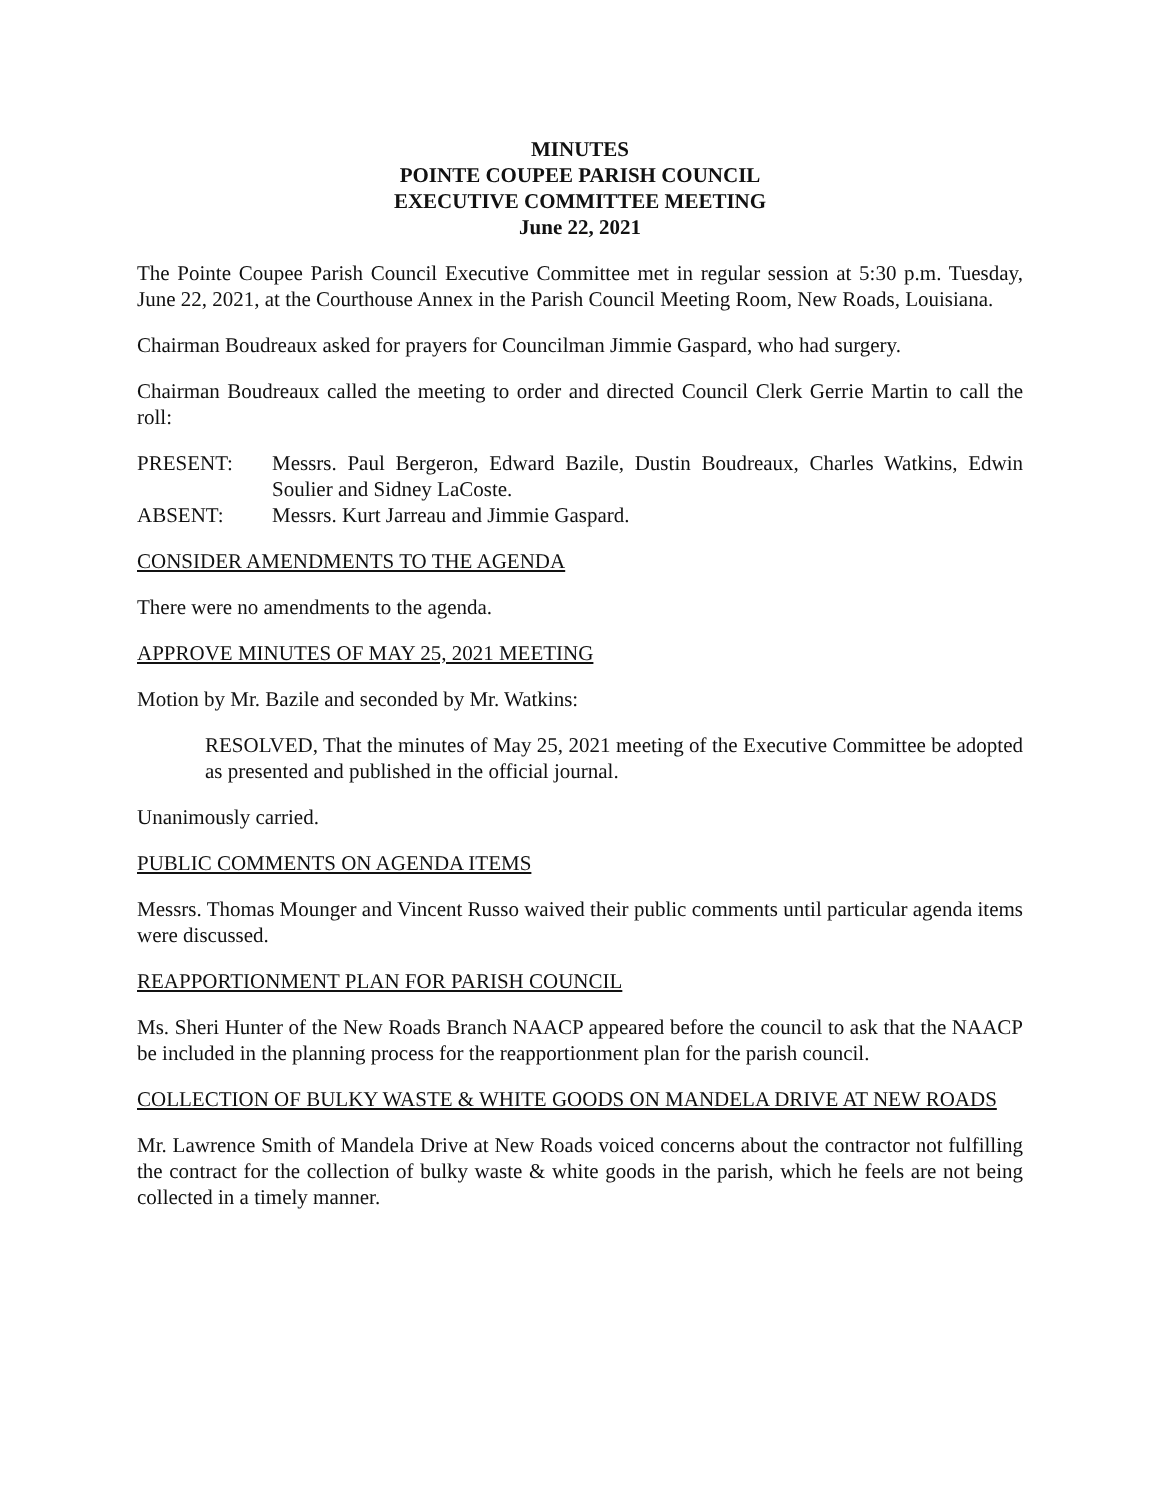MINUTES
POINTE COUPEE PARISH COUNCIL
EXECUTIVE COMMITTEE MEETING
June 22, 2021
The Pointe Coupee Parish Council Executive Committee met in regular session at 5:30 p.m. Tuesday, June 22, 2021, at the Courthouse Annex in the Parish Council Meeting Room, New Roads, Louisiana.
Chairman Boudreaux asked for prayers for Councilman Jimmie Gaspard, who had surgery.
Chairman Boudreaux called the meeting to order and directed Council Clerk Gerrie Martin to call the roll:
PRESENT:
Messrs. Paul Bergeron, Edward Bazile, Dustin Boudreaux, Charles Watkins, Edwin Soulier and Sidney LaCoste.
ABSENT:
Messrs. Kurt Jarreau and Jimmie Gaspard.
CONSIDER AMENDMENTS TO THE AGENDA
There were no amendments to the agenda.
APPROVE MINUTES OF MAY 25, 2021 MEETING
Motion by Mr. Bazile and seconded by Mr. Watkins:
RESOLVED, That the minutes of May 25, 2021 meeting of the Executive Committee be adopted as presented and published in the official journal.
Unanimously carried.
PUBLIC COMMENTS ON AGENDA ITEMS
Messrs. Thomas Mounger and Vincent Russo waived their public comments until particular agenda items were discussed.
REAPPORTIONMENT PLAN FOR PARISH COUNCIL
Ms. Sheri Hunter of the New Roads Branch NAACP appeared before the council to ask that the NAACP be included in the planning process for the reapportionment plan for the parish council.
COLLECTION OF BULKY WASTE & WHITE GOODS ON MANDELA DRIVE AT NEW ROADS
Mr. Lawrence Smith of Mandela Drive at New Roads voiced concerns about the contractor not fulfilling the contract for the collection of bulky waste & white goods in the parish, which he feels are not being collected in a timely manner.